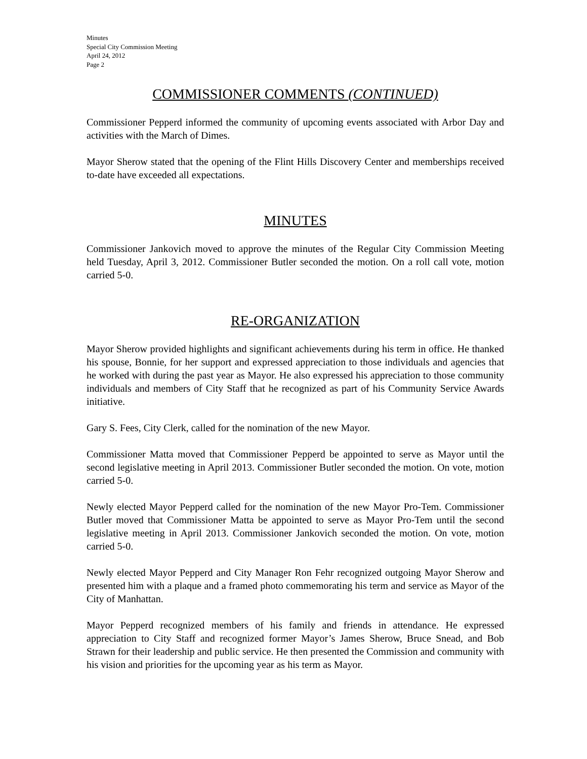Minutes
Special City Commission Meeting
April 24, 2012
Page 2
COMMISSIONER COMMENTS (CONTINUED)
Commissioner Pepperd informed the community of upcoming events associated with Arbor Day and activities with the March of Dimes.
Mayor Sherow stated that the opening of the Flint Hills Discovery Center and memberships received to-date have exceeded all expectations.
MINUTES
Commissioner Jankovich moved to approve the minutes of the Regular City Commission Meeting held Tuesday, April 3, 2012. Commissioner Butler seconded the motion. On a roll call vote, motion carried 5-0.
RE-ORGANIZATION
Mayor Sherow provided highlights and significant achievements during his term in office. He thanked his spouse, Bonnie, for her support and expressed appreciation to those individuals and agencies that he worked with during the past year as Mayor. He also expressed his appreciation to those community individuals and members of City Staff that he recognized as part of his Community Service Awards initiative.
Gary S. Fees, City Clerk, called for the nomination of the new Mayor.
Commissioner Matta moved that Commissioner Pepperd be appointed to serve as Mayor until the second legislative meeting in April 2013. Commissioner Butler seconded the motion. On vote, motion carried 5-0.
Newly elected Mayor Pepperd called for the nomination of the new Mayor Pro-Tem. Commissioner Butler moved that Commissioner Matta be appointed to serve as Mayor Pro-Tem until the second legislative meeting in April 2013. Commissioner Jankovich seconded the motion. On vote, motion carried 5-0.
Newly elected Mayor Pepperd and City Manager Ron Fehr recognized outgoing Mayor Sherow and presented him with a plaque and a framed photo commemorating his term and service as Mayor of the City of Manhattan.
Mayor Pepperd recognized members of his family and friends in attendance. He expressed appreciation to City Staff and recognized former Mayor’s James Sherow, Bruce Snead, and Bob Strawn for their leadership and public service. He then presented the Commission and community with his vision and priorities for the upcoming year as his term as Mayor.